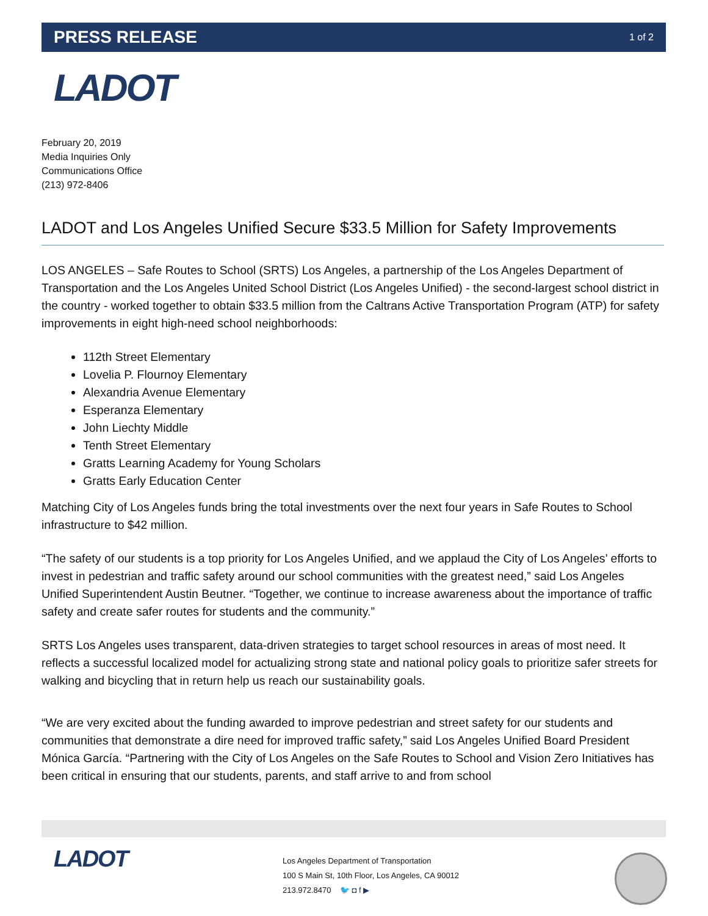PRESS RELEASE 1 of 2
LADOT
February 20, 2019
Media Inquiries Only
Communications Office
(213) 972-8406
LADOT and Los Angeles Unified Secure $33.5 Million for Safety Improvements
LOS ANGELES – Safe Routes to School (SRTS) Los Angeles, a partnership of the Los Angeles Department of Transportation and the Los Angeles United School District (Los Angeles Unified) - the second-largest school district in the country - worked together to obtain $33.5 million from the Caltrans Active Transportation Program (ATP) for safety improvements in eight high-need school neighborhoods:
112th Street Elementary
Lovelia P. Flournoy Elementary
Alexandria Avenue Elementary
Esperanza Elementary
John Liechty Middle
Tenth Street Elementary
Gratts Learning Academy for Young Scholars
Gratts Early Education Center
Matching City of Los Angeles funds bring the total investments over the next four years in Safe Routes to School infrastructure to $42 million.
“The safety of our students is a top priority for Los Angeles Unified, and we applaud the City of Los Angeles’ efforts to invest in pedestrian and traffic safety around our school communities with the greatest need,” said Los Angeles Unified Superintendent Austin Beutner. “Together, we continue to increase awareness about the importance of traffic safety and create safer routes for students and the community.”
SRTS Los Angeles uses transparent, data-driven strategies to target school resources in areas of most need. It reflects a successful localized model for actualizing strong state and national policy goals to prioritize safer streets for walking and bicycling that in return help us reach our sustainability goals.
“We are very excited about the funding awarded to improve pedestrian and street safety for our students and communities that demonstrate a dire need for improved traffic safety,” said Los Angeles Unified Board President Mónica García. “Partnering with the City of Los Angeles on the Safe Routes to School and Vision Zero Initiatives has been critical in ensuring that our students, parents, and staff arrive to and from school
LADOT
Los Angeles Department of Transportation
100 S Main St, 10th Floor, Los Angeles, CA 90012
213.972.8470 🐦 ◘ f ▶